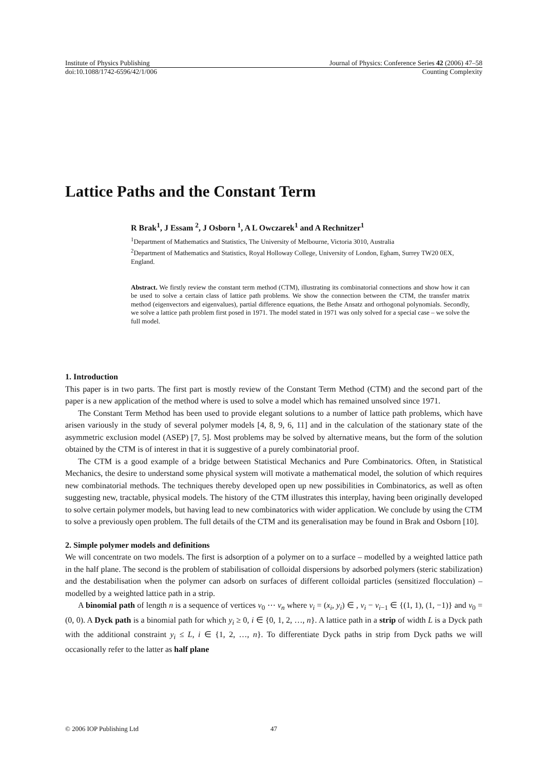Institute of Physics Publishing Journal of Physics: Conference Series 42 (2006) 47–58
doi:10.1088/1742-6596/42/1/006 Counting Complexity
Lattice Paths and the Constant Term
R Brak<sup>1</sup>, J Essam <sup>2</sup>, J Osborn <sup>1</sup>, A L Owczarek<sup>1</sup> and A Rechnitzer<sup>1</sup>
<sup>1</sup> Department of Mathematics and Statistics, The University of Melbourne, Victoria 3010, Australia
<sup>2</sup> Department of Mathematics and Statistics, Royal Holloway College, University of London, Egham, Surrey TW20 0EX, England.
Abstract. We firstly review the constant term method (CTM), illustrating its combinatorial connections and show how it can be used to solve a certain class of lattice path problems. We show the connection between the CTM, the transfer matrix method (eigenvectors and eigenvalues), partial difference equations, the Bethe Ansatz and orthogonal polynomials. Secondly, we solve a lattice path problem first posed in 1971. The model stated in 1971 was only solved for a special case – we solve the full model.
1. Introduction
This paper is in two parts. The first part is mostly review of the Constant Term Method (CTM) and the second part of the paper is a new application of the method where is used to solve a model which has remained unsolved since 1971.
The Constant Term Method has been used to provide elegant solutions to a number of lattice path problems, which have arisen variously in the study of several polymer models [4, 8, 9, 6, 11] and in the calculation of the stationary state of the asymmetric exclusion model (ASEP) [7, 5]. Most problems may be solved by alternative means, but the form of the solution obtained by the CTM is of interest in that it is suggestive of a purely combinatorial proof.
The CTM is a good example of a bridge between Statistical Mechanics and Pure Combinatorics. Often, in Statistical Mechanics, the desire to understand some physical system will motivate a mathematical model, the solution of which requires new combinatorial methods. The techniques thereby developed open up new possibilities in Combinatorics, as well as often suggesting new, tractable, physical models. The history of the CTM illustrates this interplay, having been originally developed to solve certain polymer models, but having lead to new combinatorics with wider application. We conclude by using the CTM to solve a previously open problem. The full details of the CTM and its generalisation may be found in Brak and Osborn [10].
2. Simple polymer models and definitions
We will concentrate on two models. The first is adsorption of a polymer on to a surface – modelled by a weighted lattice path in the half plane. The second is the problem of stabilisation of colloidal dispersions by adsorbed polymers (steric stabilization) and the destabilisation when the polymer can adsorb on surfaces of different colloidal particles (sensitized flocculation) – modelled by a weighted lattice path in a strip.
A binomial path of length n is a sequence of vertices v<sub>0</sub> ⋯ v<sub>n</sub> where v<sub>i</sub> = (x<sub>i</sub>, y<sub>i</sub>) ∈ , v<sub>i</sub> − v<sub>i−1</sub> ∈ {(1, 1), (1, −1)} and v<sub>0</sub> = (0, 0). A Dyck path is a binomial path for which y<sub>i</sub> ≥ 0, i ∈ {0, 1, 2, …, n}. A lattice path in a strip of width L is a Dyck path with the additional constraint y<sub>i</sub> ≤ L, i ∈ {1, 2, …, n}. To differentiate Dyck paths in strip from Dyck paths we will occasionally refer to the latter as half plane
© 2006 IOP Publishing Ltd 47